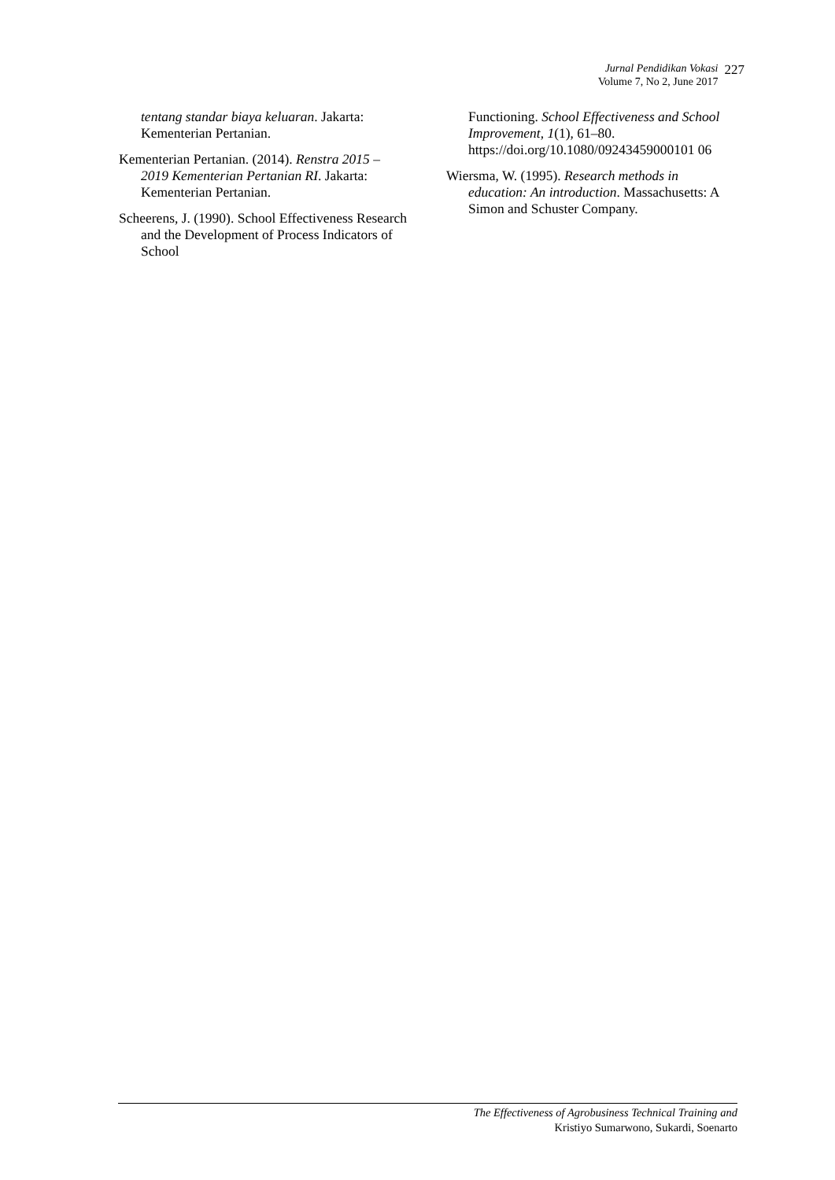Jurnal Pendidikan Vokasi
Volume 7, No 2, June 2017
227
tentang standar biaya keluaran. Jakarta: Kementerian Pertanian.
Kementerian Pertanian. (2014). Renstra 2015 – 2019 Kementerian Pertanian RI. Jakarta: Kementerian Pertanian.
Scheerens, J. (1990). School Effectiveness Research and the Development of Process Indicators of School
Functioning. School Effectiveness and School Improvement, 1(1), 61–80. https://doi.org/10.1080/09243459000101 06
Wiersma, W. (1995). Research methods in education: An introduction. Massachusetts: A Simon and Schuster Company.
The Effectiveness of Agrobusiness Technical Training and
Kristiyo Sumarwono, Sukardi, Soenarto